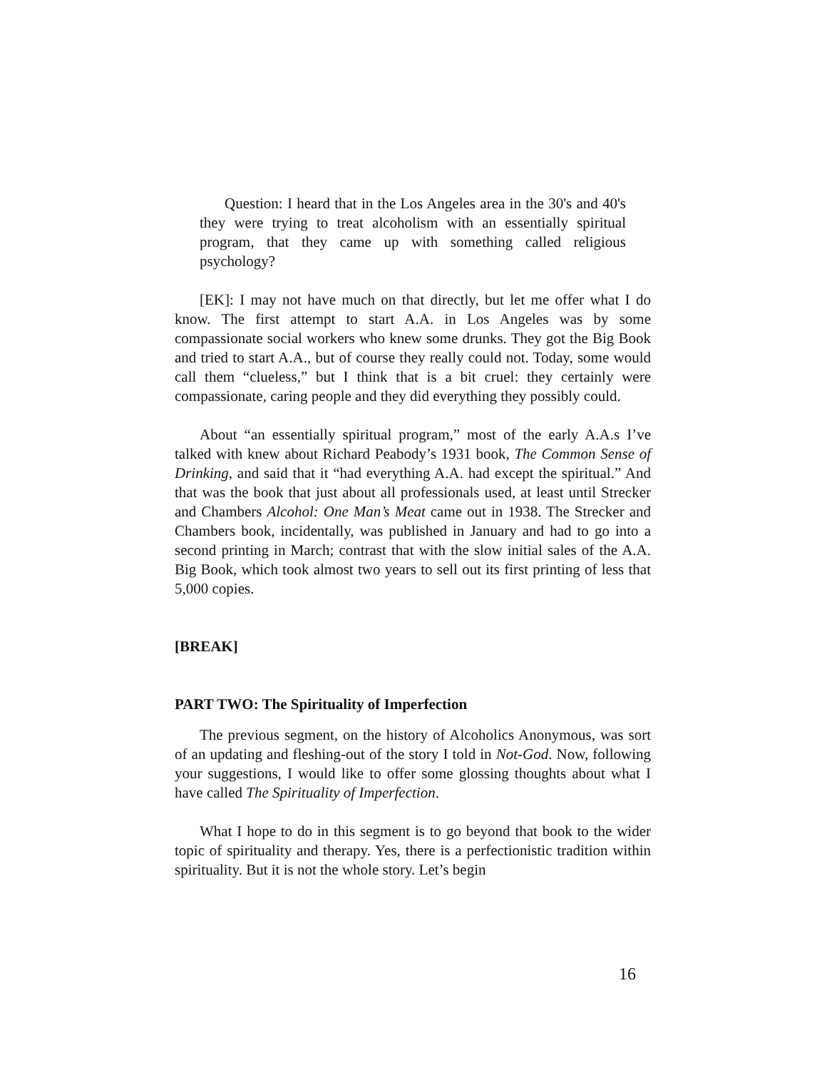Question: I heard that in the Los Angeles area in the 30's and 40's they were trying to treat alcoholism with an essentially spiritual program, that they came up with something called religious psychology?
[EK]: I may not have much on that directly, but let me offer what I do know. The first attempt to start A.A. in Los Angeles was by some compassionate social workers who knew some drunks. They got the Big Book and tried to start A.A., but of course they really could not. Today, some would call them “clueless,” but I think that is a bit cruel: they certainly were compassionate, caring people and they did everything they possibly could.
About “an essentially spiritual program,” most of the early A.A.s I’ve talked with knew about Richard Peabody’s 1931 book, The Common Sense of Drinking, and said that it “had everything A.A. had except the spiritual.” And that was the book that just about all professionals used, at least until Strecker and Chambers Alcohol: One Man’s Meat came out in 1938. The Strecker and Chambers book, incidentally, was published in January and had to go into a second printing in March; contrast that with the slow initial sales of the A.A. Big Book, which took almost two years to sell out its first printing of less that 5,000 copies.
[BREAK]
PART TWO: The Spirituality of Imperfection
The previous segment, on the history of Alcoholics Anonymous, was sort of an updating and fleshing-out of the story I told in Not-God. Now, following your suggestions, I would like to offer some glossing thoughts about what I have called The Spirituality of Imperfection.
What I hope to do in this segment is to go beyond that book to the wider topic of spirituality and therapy. Yes, there is a perfectionistic tradition within spirituality. But it is not the whole story. Let’s begin
16